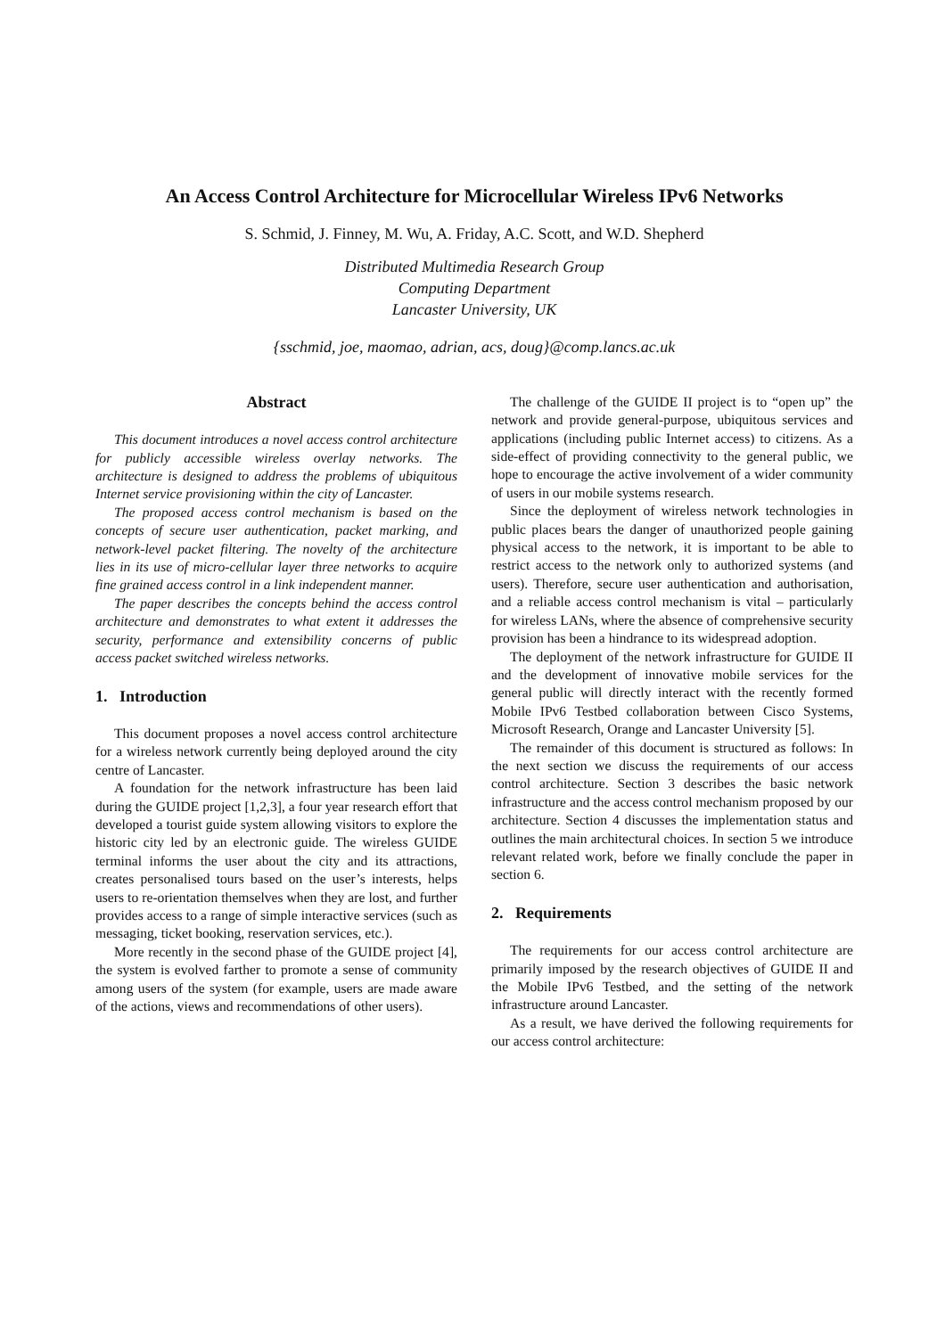An Access Control Architecture for Microcellular Wireless IPv6 Networks
S. Schmid, J. Finney, M. Wu, A. Friday, A.C. Scott, and W.D. Shepherd
Distributed Multimedia Research Group
Computing Department
Lancaster University, UK
{sschmid, joe, maomao, adrian, acs, doug}@comp.lancs.ac.uk
Abstract
This document introduces a novel access control architecture for publicly accessible wireless overlay networks. The architecture is designed to address the problems of ubiquitous Internet service provisioning within the city of Lancaster.
The proposed access control mechanism is based on the concepts of secure user authentication, packet marking, and network-level packet filtering. The novelty of the architecture lies in its use of micro-cellular layer three networks to acquire fine grained access control in a link independent manner.
The paper describes the concepts behind the access control architecture and demonstrates to what extent it addresses the security, performance and extensibility concerns of public access packet switched wireless networks.
1. Introduction
This document proposes a novel access control architecture for a wireless network currently being deployed around the city centre of Lancaster.
A foundation for the network infrastructure has been laid during the GUIDE project [1,2,3], a four year research effort that developed a tourist guide system allowing visitors to explore the historic city led by an electronic guide. The wireless GUIDE terminal informs the user about the city and its attractions, creates personalised tours based on the user’s interests, helps users to re-orientation themselves when they are lost, and further provides access to a range of simple interactive services (such as messaging, ticket booking, reservation services, etc.).
More recently in the second phase of the GUIDE project [4], the system is evolved farther to promote a sense of community among users of the system (for example, users are made aware of the actions, views and recommendations of other users).
The challenge of the GUIDE II project is to “open up” the network and provide general-purpose, ubiquitous services and applications (including public Internet access) to citizens. As a side-effect of providing connectivity to the general public, we hope to encourage the active involvement of a wider community of users in our mobile systems research.
Since the deployment of wireless network technologies in public places bears the danger of unauthorized people gaining physical access to the network, it is important to be able to restrict access to the network only to authorized systems (and users). Therefore, secure user authentication and authorisation, and a reliable access control mechanism is vital – particularly for wireless LANs, where the absence of comprehensive security provision has been a hindrance to its widespread adoption.
The deployment of the network infrastructure for GUIDE II and the development of innovative mobile services for the general public will directly interact with the recently formed Mobile IPv6 Testbed collaboration between Cisco Systems, Microsoft Research, Orange and Lancaster University [5].
The remainder of this document is structured as follows: In the next section we discuss the requirements of our access control architecture. Section 3 describes the basic network infrastructure and the access control mechanism proposed by our architecture. Section 4 discusses the implementation status and outlines the main architectural choices. In section 5 we introduce relevant related work, before we finally conclude the paper in section 6.
2. Requirements
The requirements for our access control architecture are primarily imposed by the research objectives of GUIDE II and the Mobile IPv6 Testbed, and the setting of the network infrastructure around Lancaster.
As a result, we have derived the following requirements for our access control architecture: